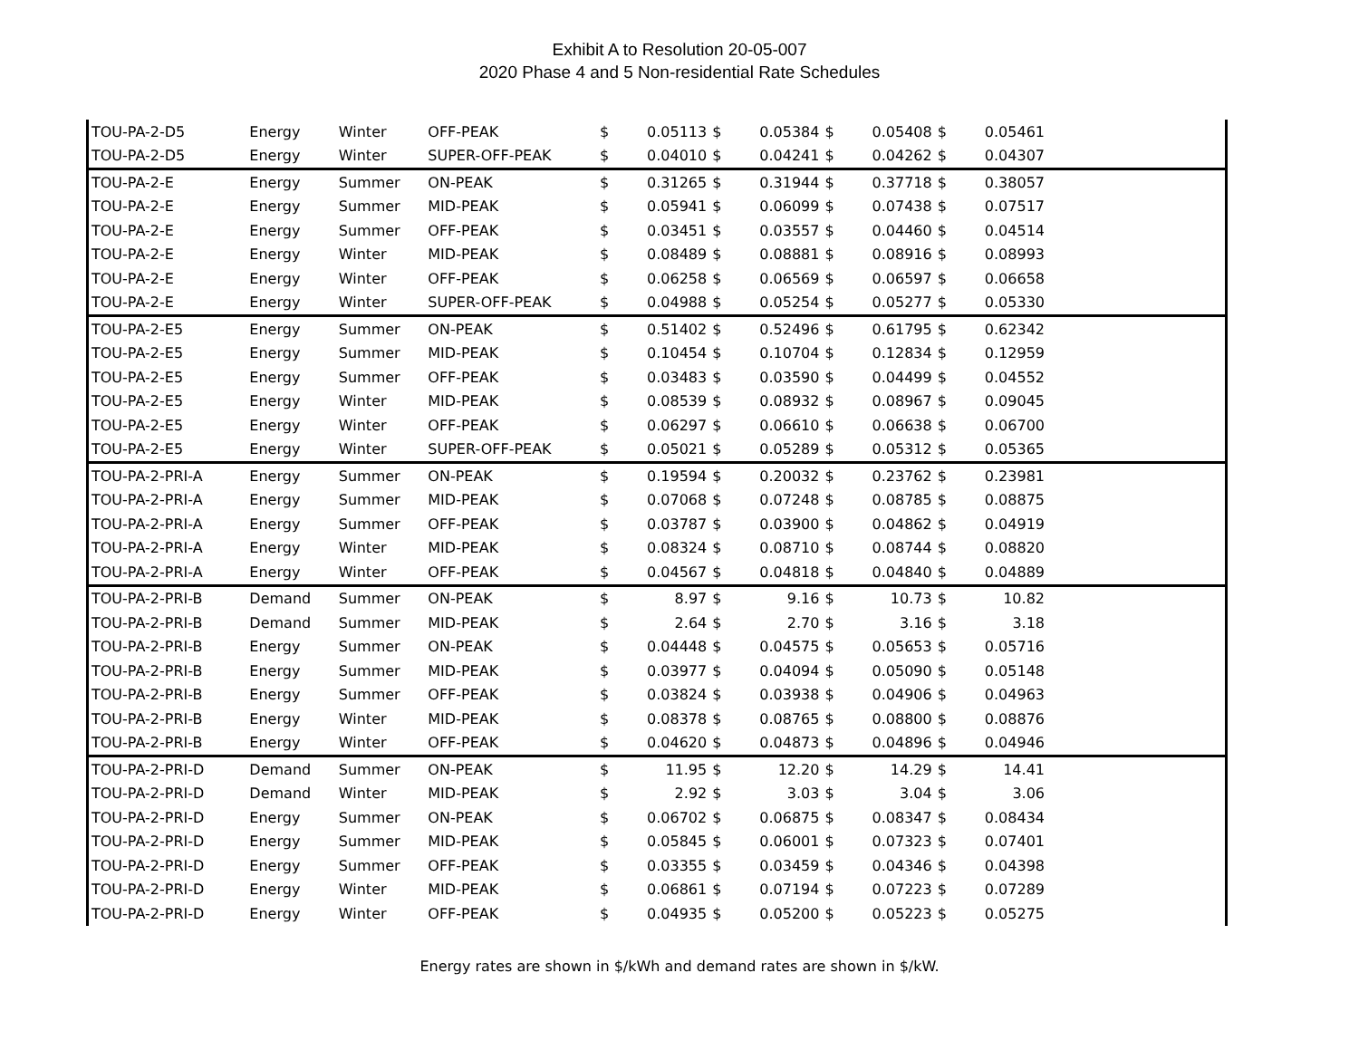Exhibit A to Resolution 20-05-007
2020 Phase 4 and 5 Non-residential Rate Schedules
| TOU-PA-2-D5 | Energy | Winter | OFF-PEAK | $ | 0.05113 | $ | 0.05384 | $ | 0.05408 | $ | 0.05461 | |
| TOU-PA-2-D5 | Energy | Winter | SUPER-OFF-PEAK | $ | 0.04010 | $ | 0.04241 | $ | 0.04262 | $ | 0.04307 | |
| TOU-PA-2-E | Energy | Summer | ON-PEAK | $ | 0.31265 | $ | 0.31944 | $ | 0.37718 | $ | 0.38057 | |
| TOU-PA-2-E | Energy | Summer | MID-PEAK | $ | 0.05941 | $ | 0.06099 | $ | 0.07438 | $ | 0.07517 | |
| TOU-PA-2-E | Energy | Summer | OFF-PEAK | $ | 0.03451 | $ | 0.03557 | $ | 0.04460 | $ | 0.04514 | |
| TOU-PA-2-E | Energy | Winter | MID-PEAK | $ | 0.08489 | $ | 0.08881 | $ | 0.08916 | $ | 0.08993 | |
| TOU-PA-2-E | Energy | Winter | OFF-PEAK | $ | 0.06258 | $ | 0.06569 | $ | 0.06597 | $ | 0.06658 | |
| TOU-PA-2-E | Energy | Winter | SUPER-OFF-PEAK | $ | 0.04988 | $ | 0.05254 | $ | 0.05277 | $ | 0.05330 | |
| TOU-PA-2-E5 | Energy | Summer | ON-PEAK | $ | 0.51402 | $ | 0.52496 | $ | 0.61795 | $ | 0.62342 | |
| TOU-PA-2-E5 | Energy | Summer | MID-PEAK | $ | 0.10454 | $ | 0.10704 | $ | 0.12834 | $ | 0.12959 | |
| TOU-PA-2-E5 | Energy | Summer | OFF-PEAK | $ | 0.03483 | $ | 0.03590 | $ | 0.04499 | $ | 0.04552 | |
| TOU-PA-2-E5 | Energy | Winter | MID-PEAK | $ | 0.08539 | $ | 0.08932 | $ | 0.08967 | $ | 0.09045 | |
| TOU-PA-2-E5 | Energy | Winter | OFF-PEAK | $ | 0.06297 | $ | 0.06610 | $ | 0.06638 | $ | 0.06700 | |
| TOU-PA-2-E5 | Energy | Winter | SUPER-OFF-PEAK | $ | 0.05021 | $ | 0.05289 | $ | 0.05312 | $ | 0.05365 | |
| TOU-PA-2-PRI-A | Energy | Summer | ON-PEAK | $ | 0.19594 | $ | 0.20032 | $ | 0.23762 | $ | 0.23981 | |
| TOU-PA-2-PRI-A | Energy | Summer | MID-PEAK | $ | 0.07068 | $ | 0.07248 | $ | 0.08785 | $ | 0.08875 | |
| TOU-PA-2-PRI-A | Energy | Summer | OFF-PEAK | $ | 0.03787 | $ | 0.03900 | $ | 0.04862 | $ | 0.04919 | |
| TOU-PA-2-PRI-A | Energy | Winter | MID-PEAK | $ | 0.08324 | $ | 0.08710 | $ | 0.08744 | $ | 0.08820 | |
| TOU-PA-2-PRI-A | Energy | Winter | OFF-PEAK | $ | 0.04567 | $ | 0.04818 | $ | 0.04840 | $ | 0.04889 | |
| TOU-PA-2-PRI-B | Demand | Summer | ON-PEAK | $ | 8.97 | $ | 9.16 | $ | 10.73 | $ | 10.82 | |
| TOU-PA-2-PRI-B | Demand | Summer | MID-PEAK | $ | 2.64 | $ | 2.70 | $ | 3.16 | $ | 3.18 | |
| TOU-PA-2-PRI-B | Energy | Summer | ON-PEAK | $ | 0.04448 | $ | 0.04575 | $ | 0.05653 | $ | 0.05716 | |
| TOU-PA-2-PRI-B | Energy | Summer | MID-PEAK | $ | 0.03977 | $ | 0.04094 | $ | 0.05090 | $ | 0.05148 | |
| TOU-PA-2-PRI-B | Energy | Summer | OFF-PEAK | $ | 0.03824 | $ | 0.03938 | $ | 0.04906 | $ | 0.04963 | |
| TOU-PA-2-PRI-B | Energy | Winter | MID-PEAK | $ | 0.08378 | $ | 0.08765 | $ | 0.08800 | $ | 0.08876 | |
| TOU-PA-2-PRI-B | Energy | Winter | OFF-PEAK | $ | 0.04620 | $ | 0.04873 | $ | 0.04896 | $ | 0.04946 | |
| TOU-PA-2-PRI-D | Demand | Summer | ON-PEAK | $ | 11.95 | $ | 12.20 | $ | 14.29 | $ | 14.41 | |
| TOU-PA-2-PRI-D | Demand | Winter | MID-PEAK | $ | 2.92 | $ | 3.03 | $ | 3.04 | $ | 3.06 | |
| TOU-PA-2-PRI-D | Energy | Summer | ON-PEAK | $ | 0.06702 | $ | 0.06875 | $ | 0.08347 | $ | 0.08434 | |
| TOU-PA-2-PRI-D | Energy | Summer | MID-PEAK | $ | 0.05845 | $ | 0.06001 | $ | 0.07323 | $ | 0.07401 | |
| TOU-PA-2-PRI-D | Energy | Summer | OFF-PEAK | $ | 0.03355 | $ | 0.03459 | $ | 0.04346 | $ | 0.04398 | |
| TOU-PA-2-PRI-D | Energy | Winter | MID-PEAK | $ | 0.06861 | $ | 0.07194 | $ | 0.07223 | $ | 0.07289 | |
| TOU-PA-2-PRI-D | Energy | Winter | OFF-PEAK | $ | 0.04935 | $ | 0.05200 | $ | 0.05223 | $ | 0.05275 | |
Energy rates are shown in $/kWh and demand rates are shown in $/kW.